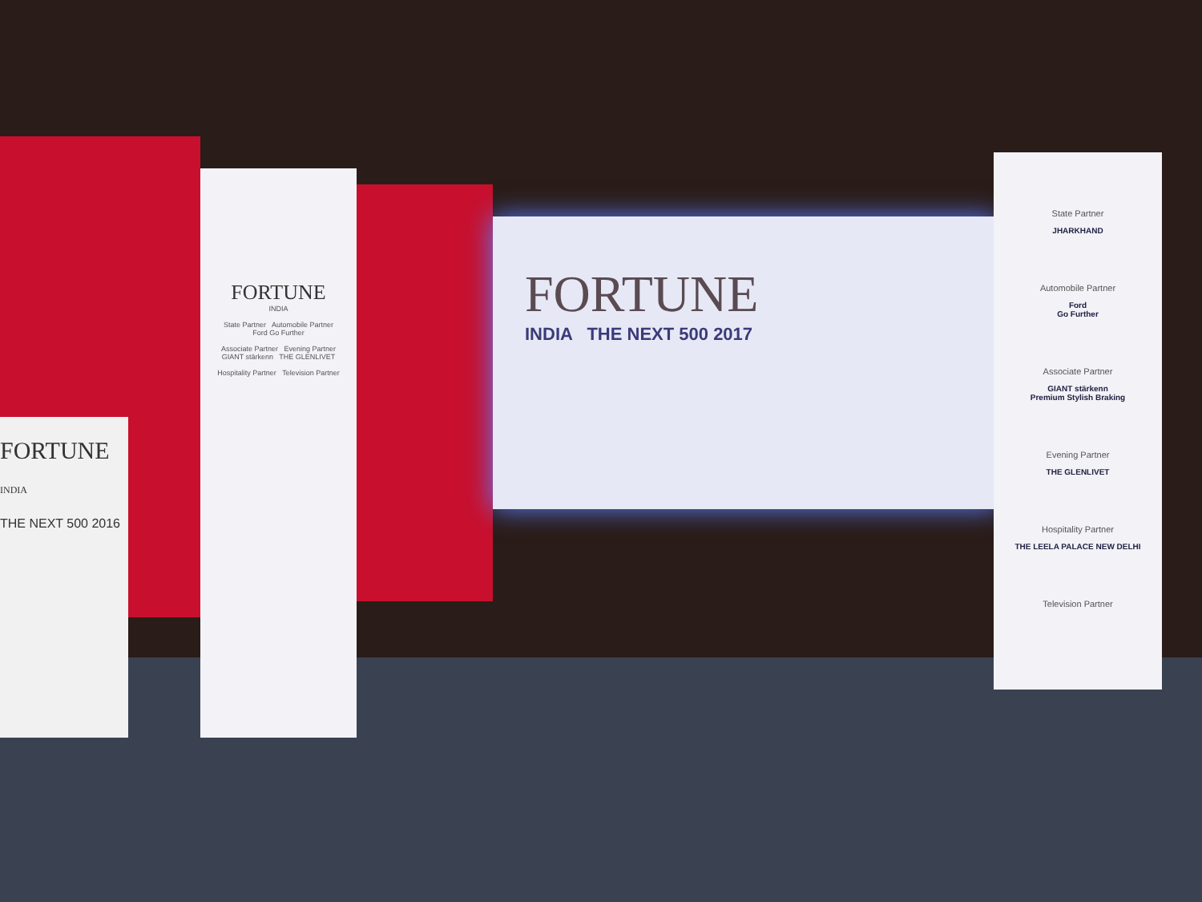FORTUNE
INDIA THE NEXT 500 2017
FORTUNE
INDIA
State Partner Automobile Partner
Ford Go Further
Associate Partner Evening Partner
GIANT stärkenn THE GLENLIVET
Hospitality Partner Television Partner
State Partner
JHARKHAND
Automobile Partner
Ford
Go Further
Associate Partner
GIANT stärkenn
Premium Stylish Braking
Evening Partner
THE GLENLIVET
Hospitality Partner
THE LEELA PALACE NEW DELHI
Television Partner
FORTUNE
INDIA
THE NEXT 500 2016